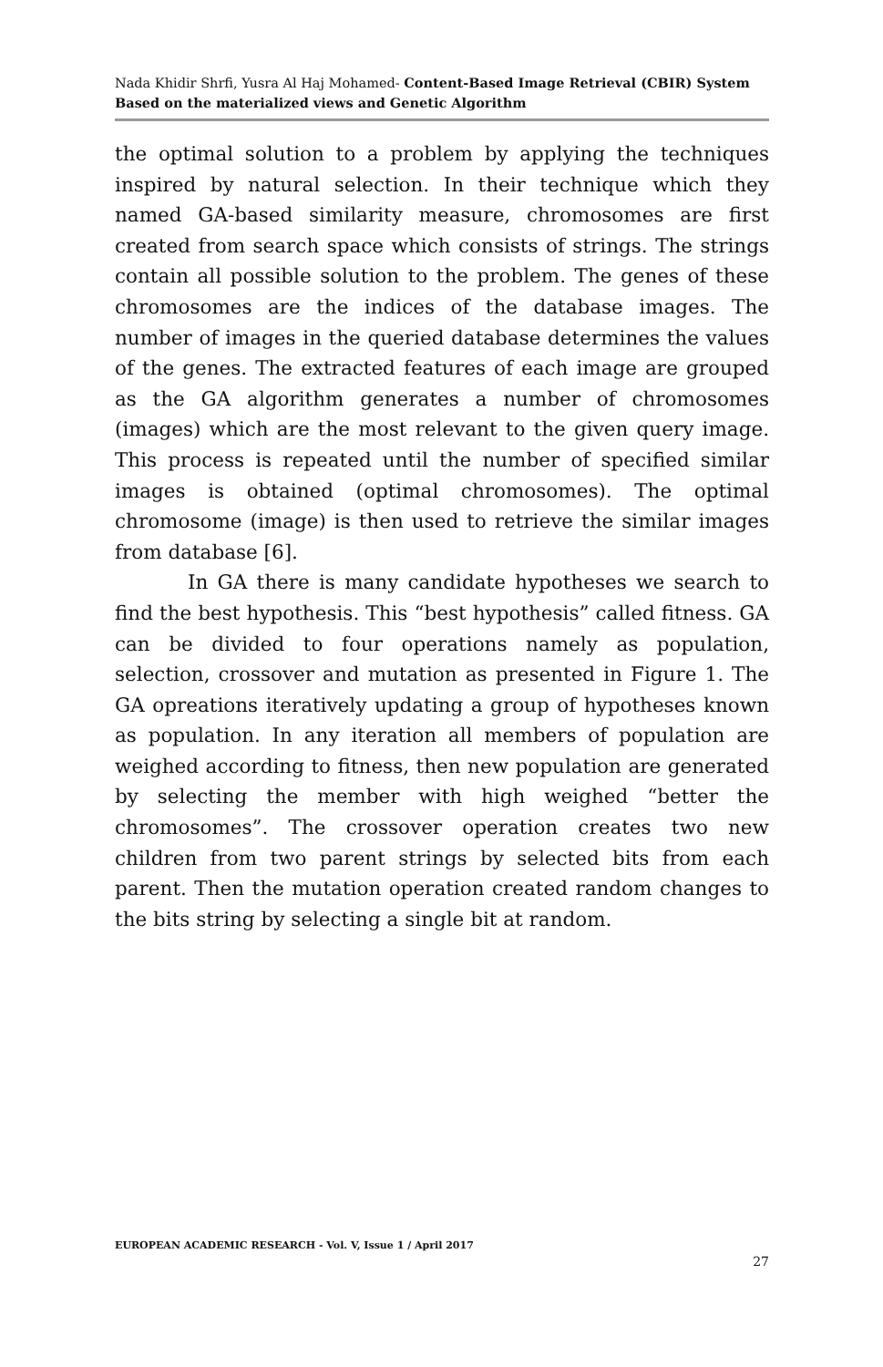Nada Khidir Shrfi, Yusra Al Haj Mohamed- Content-Based Image Retrieval (CBIR) System Based on the materialized views and Genetic Algorithm
the optimal solution to a problem by applying the techniques inspired by natural selection. In their technique which they named GA-based similarity measure, chromosomes are first created from search space which consists of strings. The strings contain all possible solution to the problem. The genes of these chromosomes are the indices of the database images. The number of images in the queried database determines the values of the genes. The extracted features of each image are grouped as the GA algorithm generates a number of chromosomes (images) which are the most relevant to the given query image. This process is repeated until the number of specified similar images is obtained (optimal chromosomes). The optimal chromosome (image) is then used to retrieve the similar images from database [6].
In GA there is many candidate hypotheses we search to find the best hypothesis. This “best hypothesis” called fitness. GA can be divided to four operations namely as population, selection, crossover and mutation as presented in Figure 1. The GA opreations iteratively updating a group of hypotheses known as population. In any iteration all members of population are weighed according to fitness, then new population are generated by selecting the member with high weighed “better the chromosomes”. The crossover operation creates two new children from two parent strings by selected bits from each parent. Then the mutation operation created random changes to the bits string by selecting a single bit at random.
EUROPEAN ACADEMIC RESEARCH - Vol. V, Issue 1 / April 2017
27